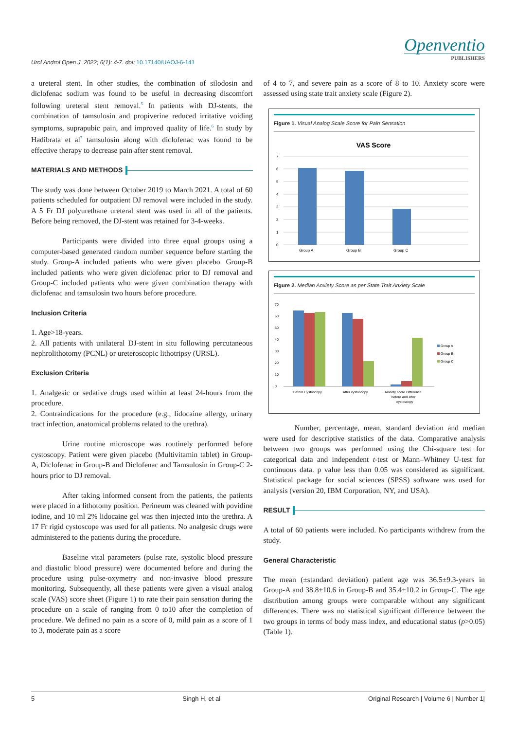Urol Androl Open J. 2022; 6(1): 4-7. doi: 10.17140/UAOJ-6-141
Openventio
PUBLISHERS
a ureteral stent. In other studies, the combination of silodosin and diclofenac sodium was found to be useful in decreasing discomfort following ureteral stent removal.<sup>5</sup> In patients with DJ-stents, the combination of tamsulosin and propiverine reduced irritative voiding symptoms, suprapubic pain, and improved quality of life.<sup>6</sup> In study by Hadibrata et al<sup>7</sup> tamsulosin along with diclofenac was found to be effective therapy to decrease pain after stent removal.
MATERIALS AND METHODS
The study was done between October 2019 to March 2021. A total of 60 patients scheduled for outpatient DJ removal were included in the study. A 5 Fr DJ polyurethane ureteral stent was used in all of the patients. Before being removed, the DJ-stent was retained for 3-4-weeks.
Participants were divided into three equal groups using a computer-based generated random number sequence before starting the study. Group-A included patients who were given placebo. Group-B included patients who were given diclofenac prior to DJ removal and Group-C included patients who were given combination therapy with diclofenac and tamsulosin two hours before procedure.
Inclusion Criteria
1. Age>18-years.
2. All patients with unilateral DJ-stent in situ following percutaneous nephrolithotomy (PCNL) or ureteroscopic lithotripsy (URSL).
Exclusion Criteria
1. Analgesic or sedative drugs used within at least 24-hours from the procedure.
2. Contraindications for the procedure (e.g., lidocaine allergy, urinary tract infection, anatomical problems related to the urethra).
Urine routine microscope was routinely performed before cystoscopy. Patient were given placebo (Multivitamin tablet) in Group-A, Diclofenac in Group-B and Diclofenac and Tamsulosin in Group-C 2-hours prior to DJ removal.
After taking informed consent from the patients, the patients were placed in a lithotomy position. Perineum was cleaned with povidine iodine, and 10 ml 2% lidocaine gel was then injected into the urethra. A 17 Fr rigid cystoscope was used for all patients. No analgesic drugs were administered to the patients during the procedure.
Baseline vital parameters (pulse rate, systolic blood pressure and diastolic blood pressure) were documented before and during the procedure using pulse-oxymetry and non-invasive blood pressure monitoring. Subsequently, all these patients were given a visual analog scale (VAS) score sheet (Figure 1) to rate their pain sensation during the procedure on a scale of ranging from 0 to10 after the completion of procedure. We defined no pain as a score of 0, mild pain as a score of 1 to 3, moderate pain as a score
of 4 to 7, and severe pain as a score of 8 to 10. Anxiety score were assessed using state trait anxiety scale (Figure 2).
Figure 1. Visual Analog Scale Score for Pain Sensation
VAS Score
7
6
5
4
3
2
1
0
Group A
Group B
Group C
Figure 2. Median Anxiety Score as per State Trait Anxiety Scale
70
60
50
40
30
20
10
0
Before Cystoscopy
After cystoscopy
Anxiety score Difference
before and after
cystoscopy
Group A
Group B
Group C
Number, percentage, mean, standard deviation and median were used for descriptive statistics of the data. Comparative analysis between two groups was performed using the Chi-square test for categorical data and independent t-test or Mann–Whitney U-test for continuous data. p value less than 0.05 was considered as significant. Statistical package for social sciences (SPSS) software was used for analysis (version 20, IBM Corporation, NY, and USA).
RESULT
A total of 60 patients were included. No participants withdrew from the study.
General Characteristic
The mean (±standard deviation) patient age was 36.5±9.3-years in Group-A and 38.8±10.6 in Group-B and 35.4±10.2 in Group-C. The age distribution among groups were comparable without any significant differences. There was no statistical significant difference between the two groups in terms of body mass index, and educational status (p>0.05) (Table 1).
5 Singh H, et al Original Research | Volume 6 | Number 1|